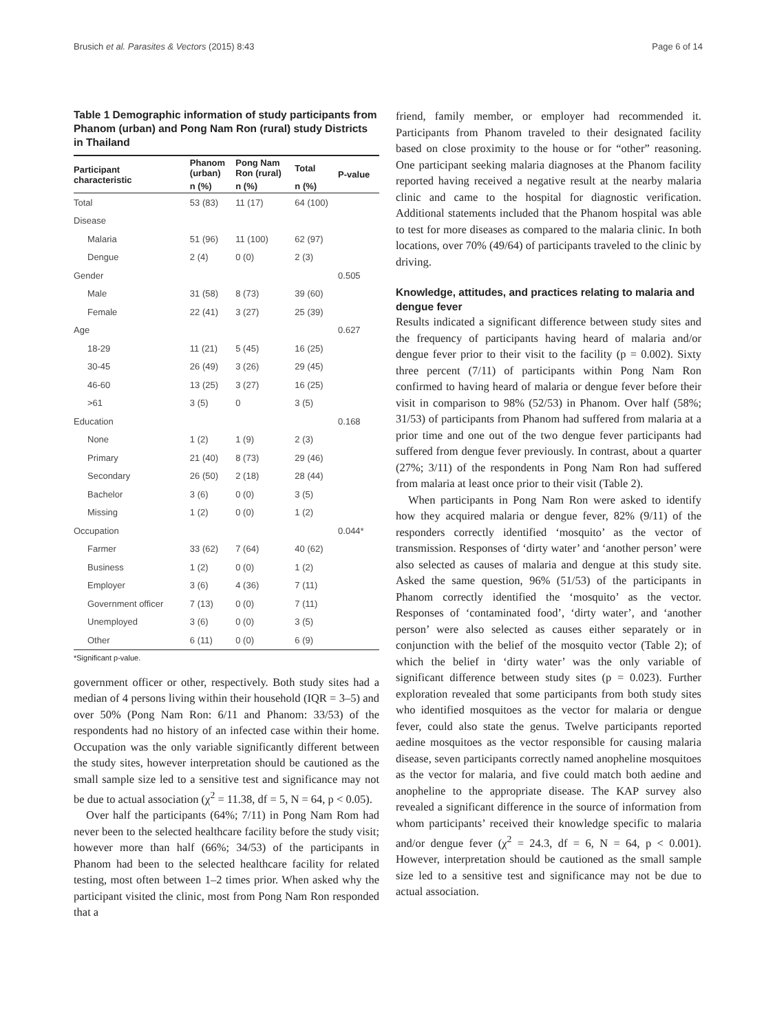Brusich et al. Parasites & Vectors (2015) 8:43 Page 6 of 14
Table 1 Demographic information of study participants from Phanom (urban) and Pong Nam Ron (rural) study Districts in Thailand
| Participant characteristic | Phanom (urban) | Pong Nam Ron (rural) | Total | P-value |
| --- | --- | --- | --- | --- |
| | n (%) | n (%) | n (%) | |
| Total | 53 (83) | 11 (17) | 64 (100) | |
| Disease | | | | |
| Malaria | 51 (96) | 11 (100) | 62 (97) | |
| Dengue | 2 (4) | 0 (0) | 2 (3) | |
| Gender | | | | 0.505 |
| Male | 31 (58) | 8 (73) | 39 (60) | |
| Female | 22 (41) | 3 (27) | 25 (39) | |
| Age | | | | 0.627 |
| 18-29 | 11 (21) | 5 (45) | 16 (25) | |
| 30-45 | 26 (49) | 3 (26) | 29 (45) | |
| 46-60 | 13 (25) | 3 (27) | 16 (25) | |
| >61 | 3 (5) | 0 | 3 (5) | |
| Education | | | | 0.168 |
| None | 1 (2) | 1 (9) | 2 (3) | |
| Primary | 21 (40) | 8 (73) | 29 (46) | |
| Secondary | 26 (50) | 2 (18) | 28 (44) | |
| Bachelor | 3 (6) | 0 (0) | 3 (5) | |
| Missing | 1 (2) | 0 (0) | 1 (2) | |
| Occupation | | | | 0.044* |
| Farmer | 33 (62) | 7 (64) | 40 (62) | |
| Business | 1 (2) | 0 (0) | 1 (2) | |
| Employer | 3 (6) | 4 (36) | 7 (11) | |
| Government officer | 7 (13) | 0 (0) | 7 (11) | |
| Unemployed | 3 (6) | 0 (0) | 3 (5) | |
| Other | 6 (11) | 0 (0) | 6 (9) | |
*Significant p-value.
government officer or other, respectively. Both study sites had a median of 4 persons living within their household (IQR = 3–5) and over 50% (Pong Nam Ron: 6/11 and Phanom: 33/53) of the respondents had no history of an infected case within their home. Occupation was the only variable significantly different between the study sites, however interpretation should be cautioned as the small sample size led to a sensitive test and significance may not be due to actual association (χ<sup>2</sup> = 11.38, df = 5, N = 64, p < 0.05).
Over half the participants (64%; 7/11) in Pong Nam Rom had never been to the selected healthcare facility before the study visit; however more than half (66%; 34/53) of the participants in Phanom had been to the selected healthcare facility for related testing, most often between 1–2 times prior. When asked why the participant visited the clinic, most from Pong Nam Ron responded that a
friend, family member, or employer had recommended it. Participants from Phanom traveled to their designated facility based on close proximity to the house or for “other” reasoning. One participant seeking malaria diagnoses at the Phanom facility reported having received a negative result at the nearby malaria clinic and came to the hospital for diagnostic verification. Additional statements included that the Phanom hospital was able to test for more diseases as compared to the malaria clinic. In both locations, over 70% (49/64) of participants traveled to the clinic by driving.
Knowledge, attitudes, and practices relating to malaria and dengue fever
Results indicated a significant difference between study sites and the frequency of participants having heard of malaria and/or dengue fever prior to their visit to the facility (p = 0.002). Sixty three percent (7/11) of participants within Pong Nam Ron confirmed to having heard of malaria or dengue fever before their visit in comparison to 98% (52/53) in Phanom. Over half (58%; 31/53) of participants from Phanom had suffered from malaria at a prior time and one out of the two dengue fever participants had suffered from dengue fever previously. In contrast, about a quarter (27%; 3/11) of the respondents in Pong Nam Ron had suffered from malaria at least once prior to their visit (Table 2).
When participants in Pong Nam Ron were asked to identify how they acquired malaria or dengue fever, 82% (9/11) of the responders correctly identified ‘mosquito’ as the vector of transmission. Responses of ‘dirty water’ and ‘another person’ were also selected as causes of malaria and dengue at this study site. Asked the same question, 96% (51/53) of the participants in Phanom correctly identified the ‘mosquito’ as the vector. Responses of ‘contaminated food’, ‘dirty water’, and ‘another person’ were also selected as causes either separately or in conjunction with the belief of the mosquito vector (Table 2); of which the belief in ‘dirty water’ was the only variable of significant difference between study sites (p = 0.023). Further exploration revealed that some participants from both study sites who identified mosquitoes as the vector for malaria or dengue fever, could also state the genus. Twelve participants reported aedine mosquitoes as the vector responsible for causing malaria disease, seven participants correctly named anopheline mosquitoes as the vector for malaria, and five could match both aedine and anopheline to the appropriate disease. The KAP survey also revealed a significant difference in the source of information from whom participants’ received their knowledge specific to malaria and/or dengue fever (χ<sup>2</sup> = 24.3, df = 6, N = 64, p < 0.001). However, interpretation should be cautioned as the small sample size led to a sensitive test and significance may not be due to actual association.